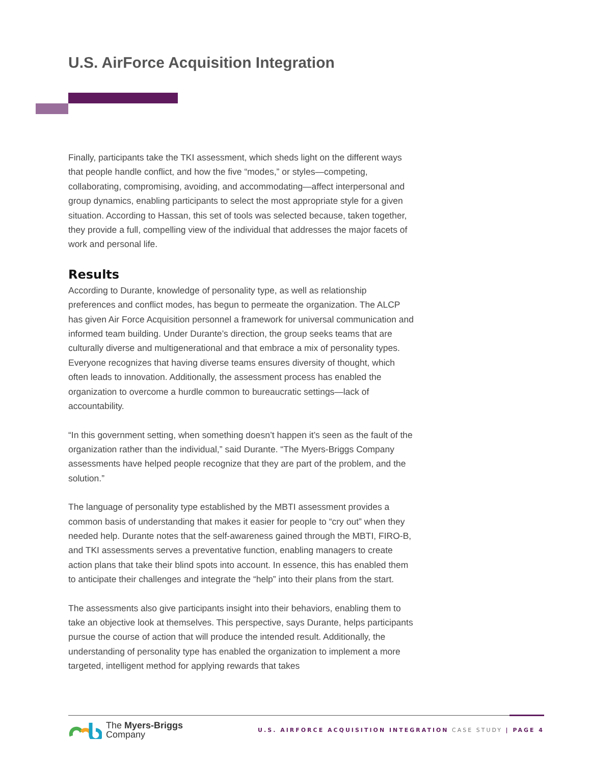U.S. AirForce Acquisition Integration
Finally, participants take the TKI assessment, which sheds light on the different ways that people handle conflict, and how the five “modes,” or styles—competing, collaborating, compromising, avoiding, and accommodating—affect interpersonal and group dynamics, enabling participants to select the most appropriate style for a given situation. According to Hassan, this set of tools was selected because, taken together, they provide a full, compelling view of the individual that addresses the major facets of work and personal life.
Results
According to Durante, knowledge of personality type, as well as relationship preferences and conflict modes, has begun to permeate the organization. The ALCP has given Air Force Acquisition personnel a framework for universal communication and informed team building. Under Durante’s direction, the group seeks teams that are culturally diverse and multigenerational and that embrace a mix of personality types. Everyone recognizes that having diverse teams ensures diversity of thought, which often leads to innovation. Additionally, the assessment process has enabled the organization to overcome a hurdle common to bureaucratic settings—lack of accountability.
“In this government setting, when something doesn’t happen it’s seen as the fault of the organization rather than the individual,” said Durante. “The Myers-Briggs Company assessments have helped people recognize that they are part of the problem, and the solution.”
The language of personality type established by the MBTI assessment provides a common basis of understanding that makes it easier for people to “cry out” when they needed help. Durante notes that the self-awareness gained through the MBTI, FIRO-B, and TKI assessments serves a preventative function, enabling managers to create action plans that take their blind spots into account. In essence, this has enabled them to anticipate their challenges and integrate the “help” into their plans from the start.
The assessments also give participants insight into their behaviors, enabling them to take an objective look at themselves. This perspective, says Durante, helps participants pursue the course of action that will produce the intended result. Additionally, the understanding of personality type has enabled the organization to implement a more targeted, intelligent method for applying rewards that takes
The Myers-Briggs
Company
U.S. AIRFORCE ACQUISITION INTEGRATION CASE STUDY | PAGE 4